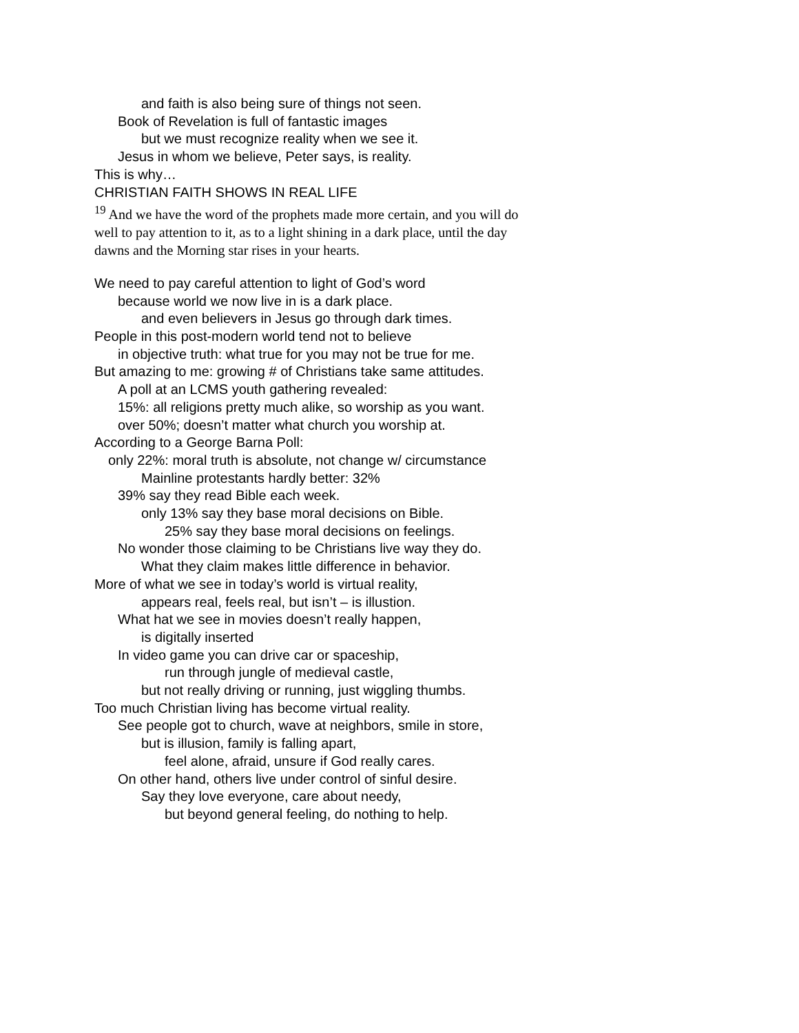and faith is also being sure of things not seen.
Book of Revelation is full of fantastic images
but we must recognize reality when we see it.
Jesus in whom we believe, Peter says, is reality.
This is why…
CHRISTIAN FAITH SHOWS IN REAL LIFE
<sup>19</sup> And we have the word of the prophets made more certain, and you will do well to pay attention to it, as to a light shining in a dark place, until the day dawns and the Morning star rises in your hearts.
We need to pay careful attention to light of God’s word
because world we now live in is a dark place.
and even believers in Jesus go through dark times.
People in this post-modern world tend not to believe
in objective truth: what true for you may not be true for me.
But amazing to me: growing # of Christians take same attitudes.
A poll at an LCMS youth gathering revealed:
15%: all religions pretty much alike, so worship as you want.
over 50%; doesn’t matter what church you worship at.
According to a George Barna Poll:
only 22%: moral truth is absolute, not change w/ circumstance
Mainline protestants hardly better: 32%
39% say they read Bible each week.
only 13% say they base moral decisions on Bible.
25% say they base moral decisions on feelings.
No wonder those claiming to be Christians live way they do.
What they claim makes little difference in behavior.
More of what we see in today’s world is virtual reality,
appears real, feels real, but isn’t – is illustion.
What hat we see in movies doesn’t really happen,
is digitally inserted
In video game you can drive car or spaceship,
run through jungle of medieval castle,
but not really driving or running, just wiggling thumbs.
Too much Christian living has become virtual reality.
See people got to church, wave at neighbors, smile in store,
but is illusion, family is falling apart,
feel alone, afraid, unsure if God really cares.
On other hand, others live under control of sinful desire.
Say they love everyone, care about needy,
but beyond general feeling, do nothing to help.